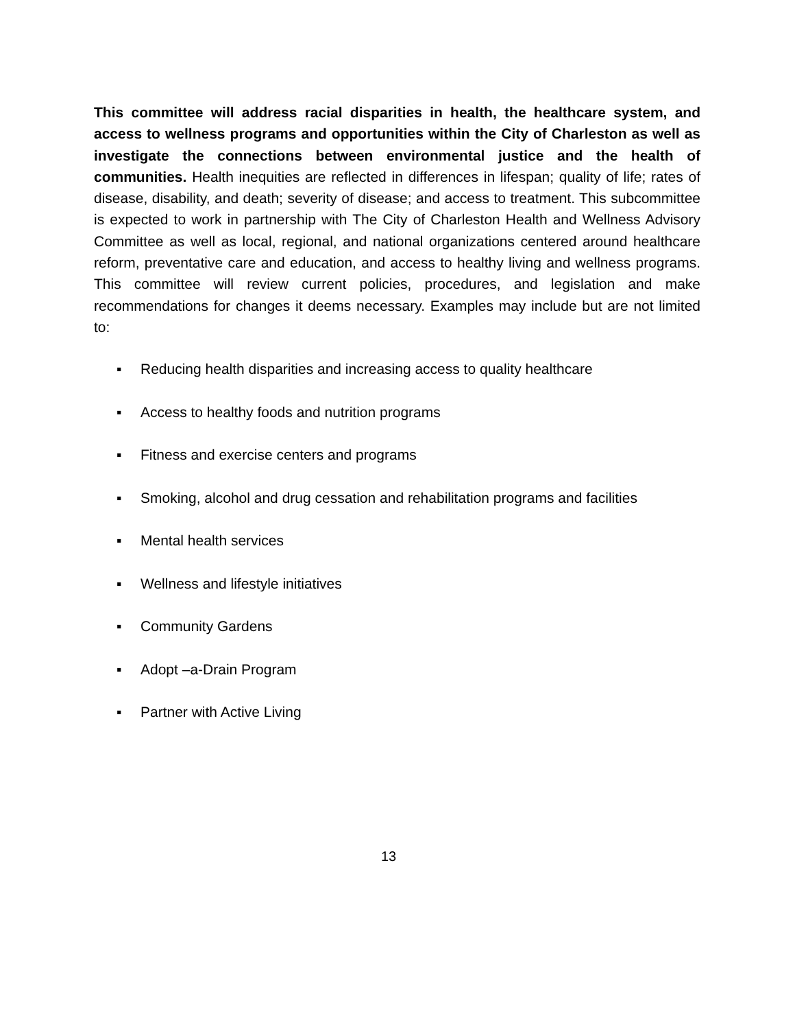This committee will address racial disparities in health, the healthcare system, and access to wellness programs and opportunities within the City of Charleston as well as investigate the connections between environmental justice and the health of communities. Health inequities are reflected in differences in lifespan; quality of life; rates of disease, disability, and death; severity of disease; and access to treatment. This subcommittee is expected to work in partnership with The City of Charleston Health and Wellness Advisory Committee as well as local, regional, and national organizations centered around healthcare reform, preventative care and education, and access to healthy living and wellness programs. This committee will review current policies, procedures, and legislation and make recommendations for changes it deems necessary. Examples may include but are not limited to:
▪ Reducing health disparities and increasing access to quality healthcare
▪ Access to healthy foods and nutrition programs
▪ Fitness and exercise centers and programs
▪ Smoking, alcohol and drug cessation and rehabilitation programs and facilities
▪ Mental health services
▪ Wellness and lifestyle initiatives
▪ Community Gardens
▪ Adopt –a-Drain Program
▪ Partner with Active Living
13